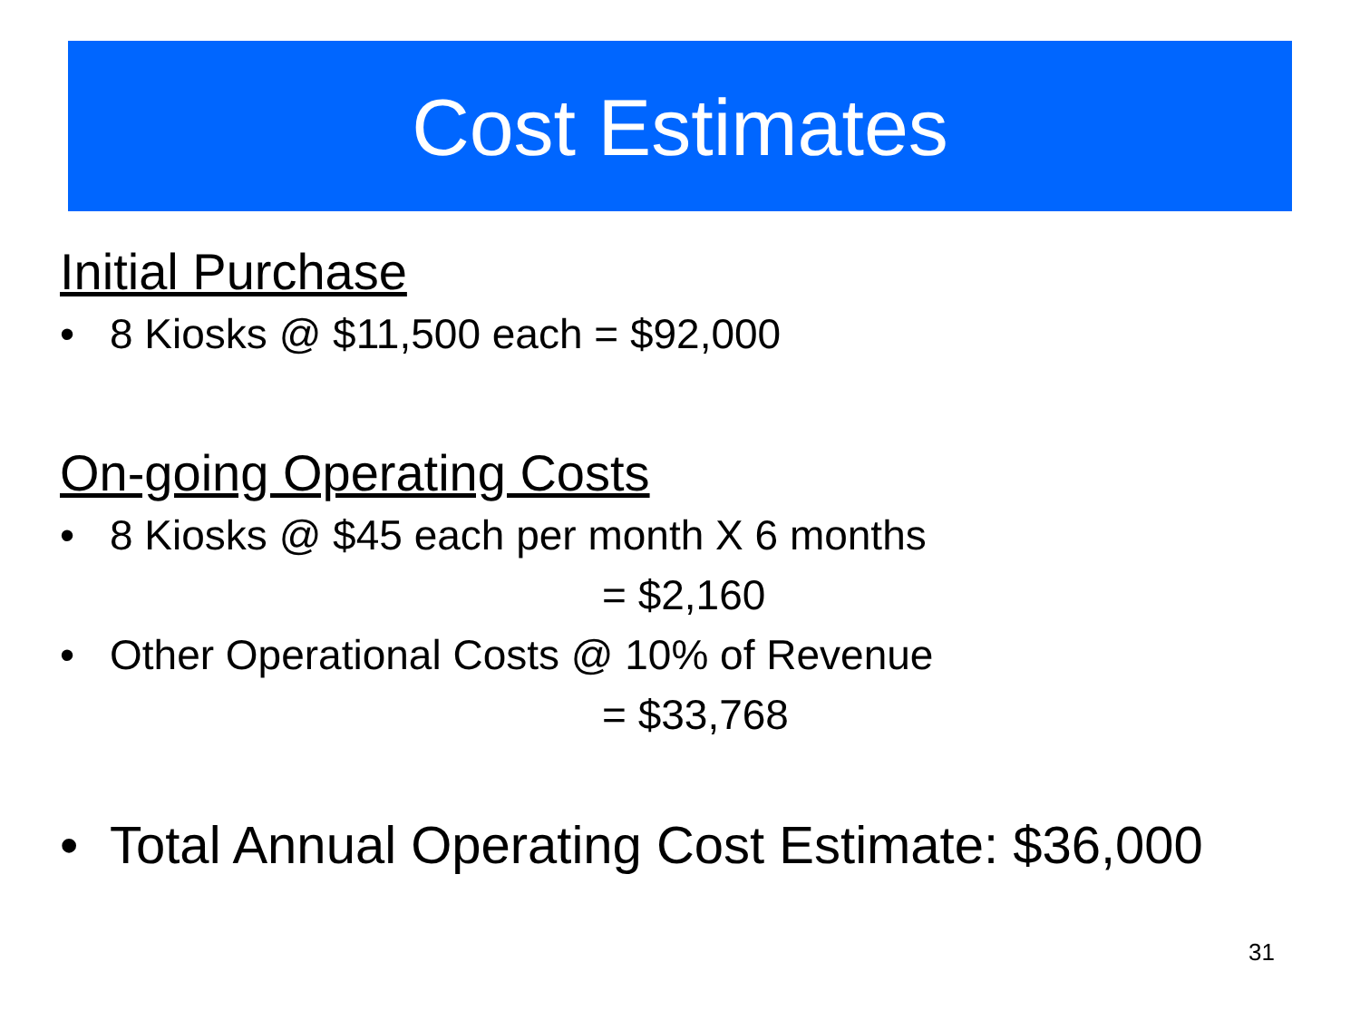Cost Estimates
Initial Purchase
• 8 Kiosks @ $11,500 each = $92,000
On-going Operating Costs
• 8 Kiosks @ $45 each per month X 6 months
= $2,160
• Other Operational Costs @ 10% of Revenue
= $33,768
• Total Annual Operating Cost Estimate: $36,000
31